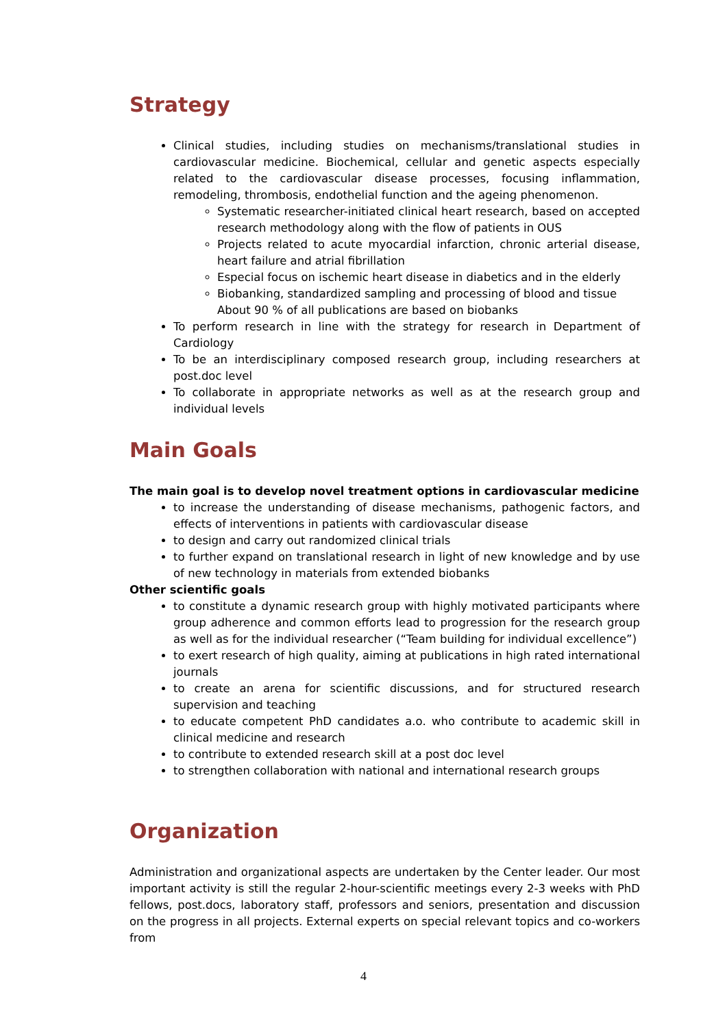Strategy
Clinical studies, including studies on mechanisms/translational studies in cardiovascular medicine. Biochemical, cellular and genetic aspects especially related to the cardiovascular disease processes, focusing inflammation, remodeling, thrombosis, endothelial function and the ageing phenomenon.
Systematic researcher-initiated clinical heart research, based on accepted research methodology along with the flow of patients in OUS
Projects related to acute myocardial infarction, chronic arterial disease, heart failure and atrial fibrillation
Especial focus on ischemic heart disease in diabetics and in the elderly
Biobanking, standardized sampling and processing of blood and tissue
About 90 % of all publications are based on biobanks
To perform research in line with the strategy for research in Department of Cardiology
To be an interdisciplinary composed research group, including researchers at post.doc level
To collaborate in appropriate networks as well as at the research group and individual levels
Main Goals
The main goal is to develop novel treatment options in cardiovascular medicine
to increase the understanding of disease mechanisms, pathogenic factors, and effects of interventions in patients with cardiovascular disease
to design and carry out randomized clinical trials
to further expand on translational research in light of new knowledge and by use of new technology in materials from extended biobanks
Other scientific goals
to constitute a dynamic research group with highly motivated participants where group adherence and common efforts lead to progression for the research group as well as for the individual researcher (“Team building for individual excellence”)
to exert research of high quality, aiming at publications in high rated international journals
to create an arena for scientific discussions, and for structured research supervision and teaching
to educate competent PhD candidates a.o. who contribute to academic skill in clinical medicine and research
to contribute to extended research skill at a post doc level
to strengthen collaboration with national and international research groups
Organization
Administration and organizational aspects are undertaken by the Center leader. Our most important activity is still the regular 2-hour-scientific meetings every 2-3 weeks with PhD fellows, post.docs, laboratory staff, professors and seniors, presentation and discussion on the progress in all projects. External experts on special relevant topics and co-workers from
4